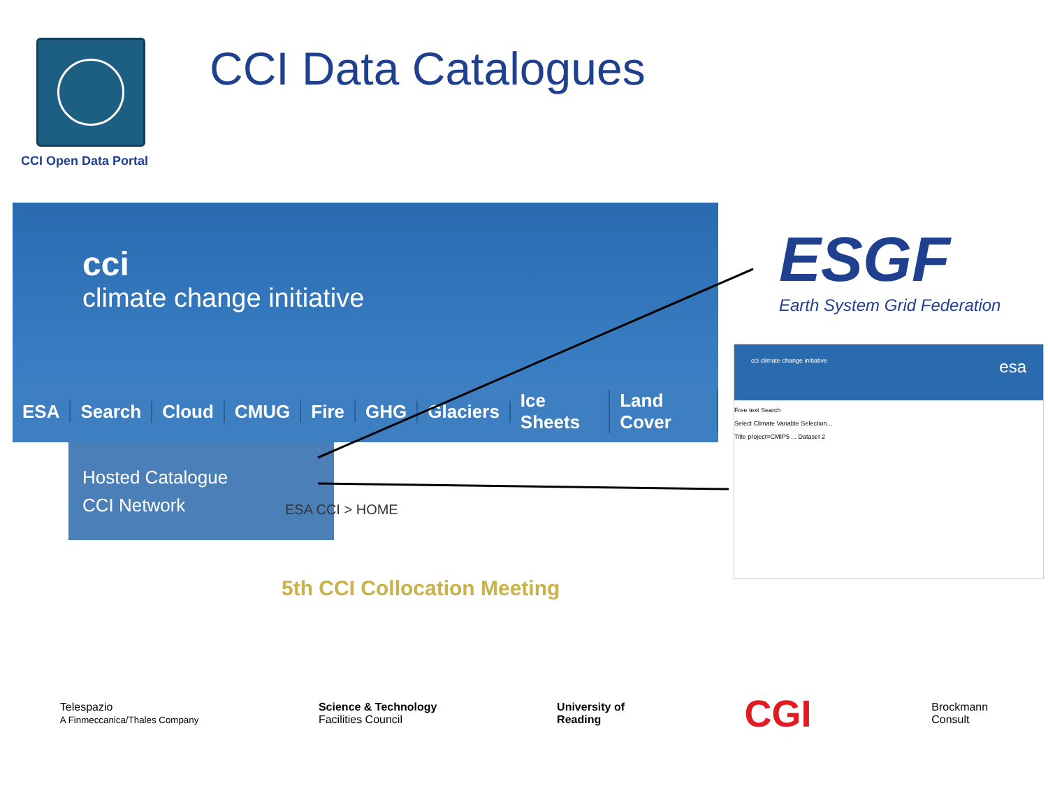CCI Open Data Portal
CCI Data Catalogues
cci
climate change initiative
ESA Search Cloud CMUG Fire GHG Glaciers Ice Sheets Land Cover
Hosted Catalogue
CCI Network
ESA CCI > HOME
5th CCI Collocation Meeting
ESGF
Earth System Grid Federation
cci climate change initiative esa
Free text Search
Select Climate Variable Selection...
Title project=CMIP5 ... Dataset 2
Telespazio
A Finmeccanica/Thales Company
Science & Technology
Facilities Council
University of
Reading
CGI
Brockmann
Consult